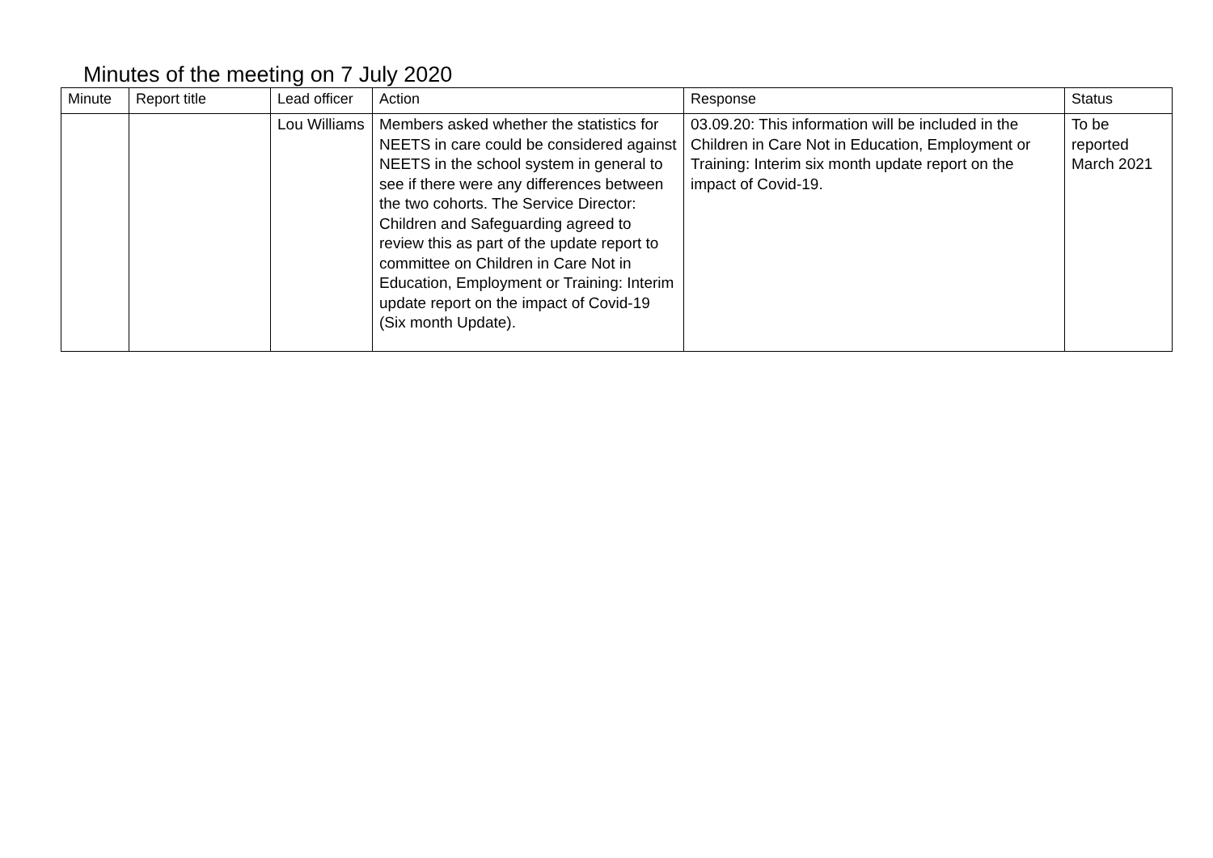Minutes of the meeting on 7 July 2020
| Minute | Report title | Lead officer | Action | Response | Status |
| --- | --- | --- | --- | --- | --- |
| | | Lou Williams | Members asked whether the statistics for NEETS in care could be considered against NEETS in the school system in general to see if there were any differences between the two cohorts. The Service Director: Children and Safeguarding agreed to review this as part of the update report to committee on Children in Care Not in Education, Employment or Training: Interim update report on the impact of Covid-19 (Six month Update). | 03.09.20: This information will be included in the Children in Care Not in Education, Employment or Training: Interim six month update report on the impact of Covid-19. | To be reported March 2021 |